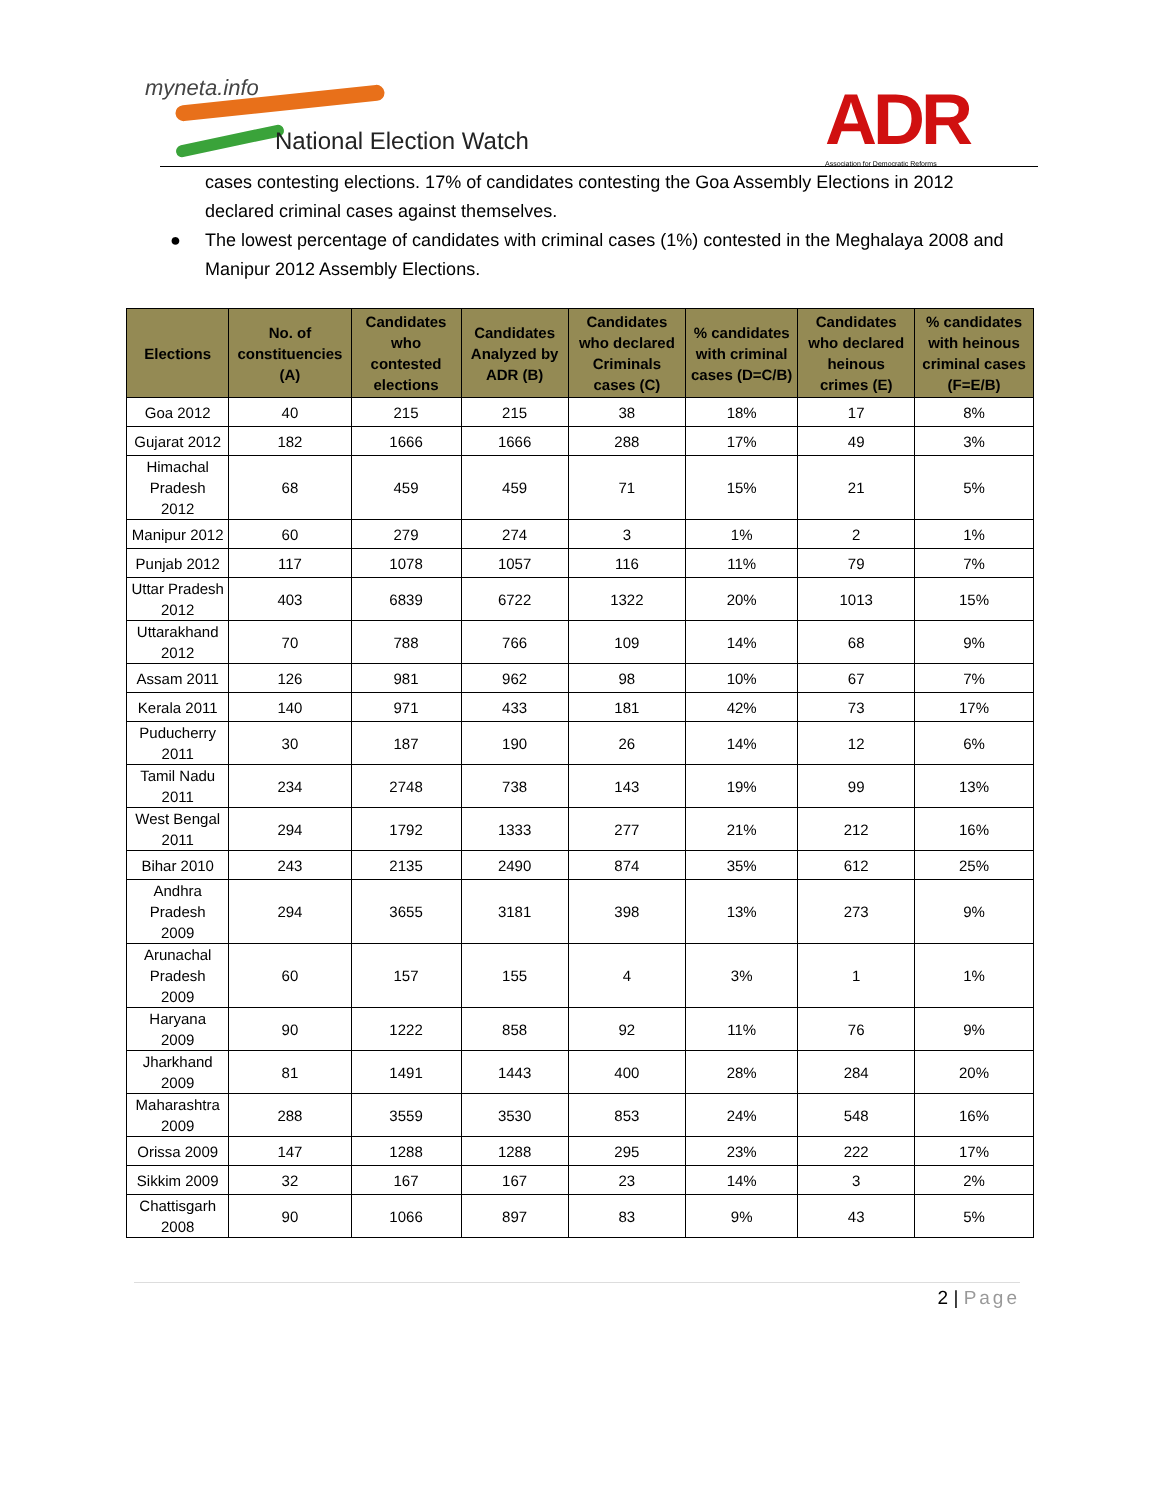myneta.info
National Election Watch
ADR
Association for Democratic Reforms
cases contesting elections. 17% of candidates contesting the Goa Assembly Elections in 2012 declared criminal cases against themselves.
● The lowest percentage of candidates with criminal cases (1%) contested in the Meghalaya 2008 and Manipur 2012 Assembly Elections.
| Elections | No. of constituencies (A) | Candidates who contested elections | Candidates Analyzed by ADR (B) | Candidates who declared Criminals cases (C) | % candidates with criminal cases (D=C/B) | Candidates who declared heinous crimes (E) | % candidates with heinous criminal cases (F=E/B) |
| --- | --- | --- | --- | --- | --- | --- | --- |
| Goa 2012 | 40 | 215 | 215 | 38 | 18% | 17 | 8% |
| Gujarat 2012 | 182 | 1666 | 1666 | 288 | 17% | 49 | 3% |
| Himachal Pradesh 2012 | 68 | 459 | 459 | 71 | 15% | 21 | 5% |
| Manipur 2012 | 60 | 279 | 274 | 3 | 1% | 2 | 1% |
| Punjab 2012 | 117 | 1078 | 1057 | 116 | 11% | 79 | 7% |
| Uttar Pradesh 2012 | 403 | 6839 | 6722 | 1322 | 20% | 1013 | 15% |
| Uttarakhand 2012 | 70 | 788 | 766 | 109 | 14% | 68 | 9% |
| Assam 2011 | 126 | 981 | 962 | 98 | 10% | 67 | 7% |
| Kerala 2011 | 140 | 971 | 433 | 181 | 42% | 73 | 17% |
| Puducherry 2011 | 30 | 187 | 190 | 26 | 14% | 12 | 6% |
| Tamil Nadu 2011 | 234 | 2748 | 738 | 143 | 19% | 99 | 13% |
| West Bengal 2011 | 294 | 1792 | 1333 | 277 | 21% | 212 | 16% |
| Bihar 2010 | 243 | 2135 | 2490 | 874 | 35% | 612 | 25% |
| Andhra Pradesh 2009 | 294 | 3655 | 3181 | 398 | 13% | 273 | 9% |
| Arunachal Pradesh 2009 | 60 | 157 | 155 | 4 | 3% | 1 | 1% |
| Haryana 2009 | 90 | 1222 | 858 | 92 | 11% | 76 | 9% |
| Jharkhand 2009 | 81 | 1491 | 1443 | 400 | 28% | 284 | 20% |
| Maharashtra 2009 | 288 | 3559 | 3530 | 853 | 24% | 548 | 16% |
| Orissa 2009 | 147 | 1288 | 1288 | 295 | 23% | 222 | 17% |
| Sikkim 2009 | 32 | 167 | 167 | 23 | 14% | 3 | 2% |
| Chattisgarh 2008 | 90 | 1066 | 897 | 83 | 9% | 43 | 5% |
2 | Page